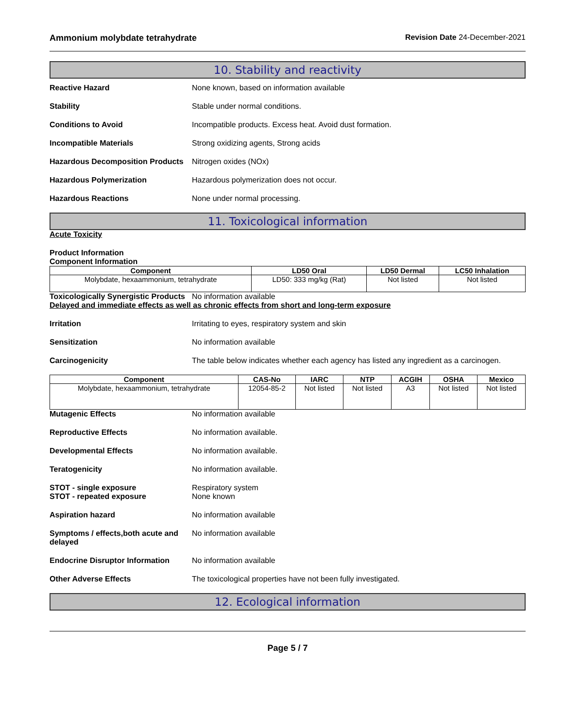Ammonium molybdate tetrahydrate Revision Date 24-December-2021
10. Stability and reactivity
Reactive Hazard None known, based on information available
Stability Stable under normal conditions.
Conditions to Avoid Incompatible products. Excess heat. Avoid dust formation.
Incompatible Materials Strong oxidizing agents, Strong acids
Hazardous Decomposition Products
Nitrogen oxides (NOx)
Hazardous Polymerization Hazardous polymerization does not occur.
Hazardous Reactions None under normal processing.
11. Toxicological information
Acute Toxicity
Product Information
Component Information
| Component | LD50 Oral | LD50 Dermal | LC50 Inhalation |
| --- | --- | --- | --- |
| Molybdate, hexaammonium, tetrahydrate | LD50: 333 mg/kg (Rat) | Not listed | Not listed |
Toxicologically Synergistic Products
No information available
Delayed and immediate effects as well as chronic effects from short and long-term exposure
Irritation Irritating to eyes, respiratory system and skin
Sensitization No information available
Carcinogenicity The table below indicates whether each agency has listed any ingredient as a carcinogen.
| Component | CAS-No | IARC | NTP | ACGIH | OSHA | Mexico |
| --- | --- | --- | --- | --- | --- | --- |
| Molybdate, hexaammonium, tetrahydrate | 12054-85-2 | Not listed | Not listed | A3 | Not listed | Not listed |
Mutagenic Effects No information available
Reproductive Effects No information available.
Developmental Effects No information available.
Teratogenicity No information available.
STOT - single exposure
STOT - repeated exposure
Respiratory system
None known
Aspiration hazard No information available
Symptoms / effects,both acute and delayed
No information available
Endocrine Disruptor Information
No information available
Other Adverse Effects The toxicological properties have not been fully investigated.
12. Ecological information
Page 5 / 7